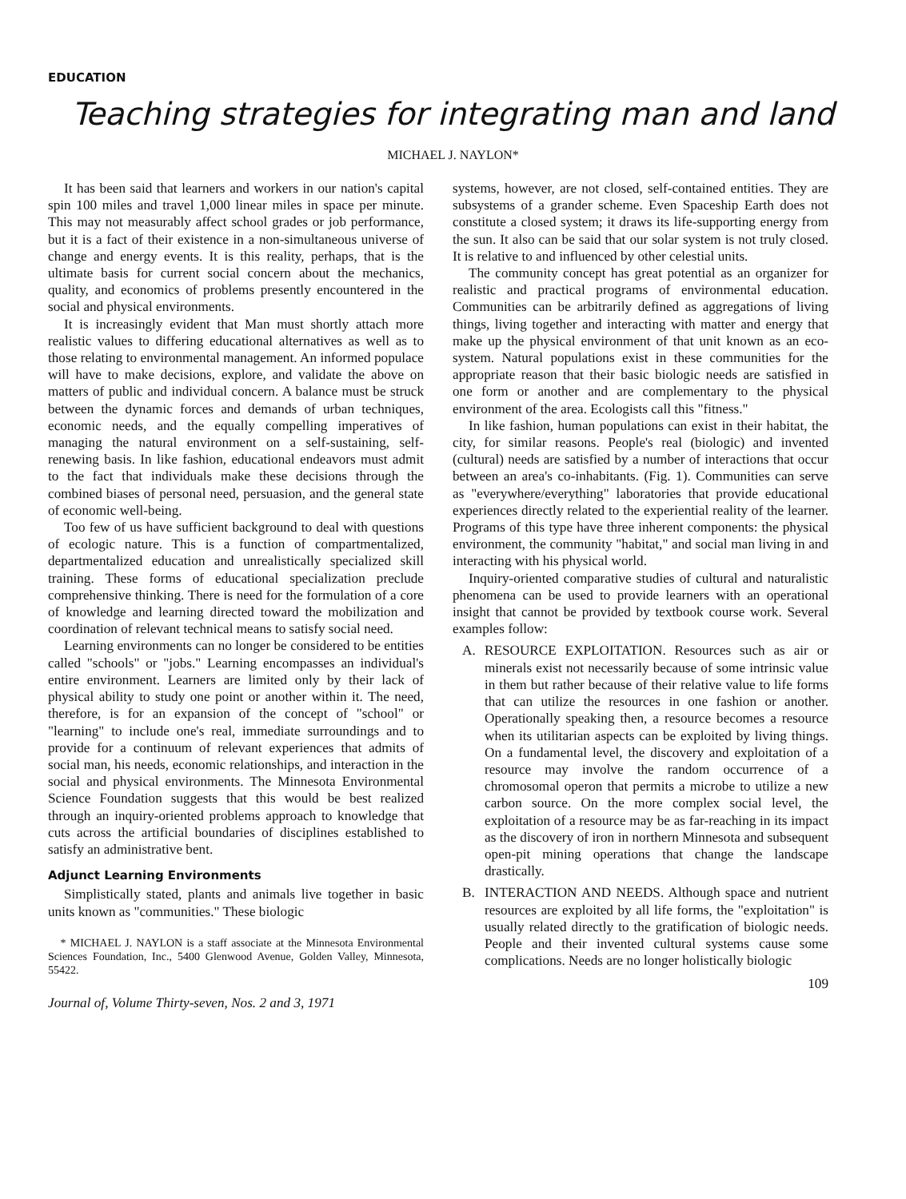EDUCATION
Teaching strategies for integrating man and land
MICHAEL J. NAYLON*
It has been said that learners and workers in our nation's capital spin 100 miles and travel 1,000 linear miles in space per minute. This may not measurably affect school grades or job performance, but it is a fact of their existence in a non-simultaneous universe of change and energy events. It is this reality, perhaps, that is the ultimate basis for current social concern about the mechanics, quality, and economics of problems presently encountered in the social and physical environments.
It is increasingly evident that Man must shortly attach more realistic values to differing educational alternatives as well as to those relating to environmental management. An informed populace will have to make decisions, explore, and validate the above on matters of public and individual concern. A balance must be struck between the dynamic forces and demands of urban techniques, economic needs, and the equally compelling imperatives of managing the natural environment on a self-sustaining, self-renewing basis. In like fashion, educational endeavors must admit to the fact that individuals make these decisions through the combined biases of personal need, persuasion, and the general state of economic well-being.
Too few of us have sufficient background to deal with questions of ecologic nature. This is a function of compartmentalized, departmentalized education and unrealistically specialized skill training. These forms of educational specialization preclude comprehensive thinking. There is need for the formulation of a core of knowledge and learning directed toward the mobilization and coordination of relevant technical means to satisfy social need.
Learning environments can no longer be considered to be entities called "schools" or "jobs." Learning encompasses an individual's entire environment. Learners are limited only by their lack of physical ability to study one point or another within it. The need, therefore, is for an expansion of the concept of "school" or "learning" to include one's real, immediate surroundings and to provide for a continuum of relevant experiences that admits of social man, his needs, economic relationships, and interaction in the social and physical environments. The Minnesota Environmental Science Foundation suggests that this would be best realized through an inquiry-oriented problems approach to knowledge that cuts across the artificial boundaries of disciplines established to satisfy an administrative bent.
Adjunct Learning Environments
Simplistically stated, plants and animals live together in basic units known as "communities." These biologic
* MICHAEL J. NAYLON is a staff associate at the Minnesota Environmental Sciences Foundation, Inc., 5400 Glenwood Avenue, Golden Valley, Minnesota, 55422.
Journal of, Volume Thirty-seven, Nos. 2 and 3, 1971
systems, however, are not closed, self-contained entities. They are subsystems of a grander scheme. Even Spaceship Earth does not constitute a closed system; it draws its life-supporting energy from the sun. It also can be said that our solar system is not truly closed. It is relative to and influenced by other celestial units.
The community concept has great potential as an organizer for realistic and practical programs of environmental education. Communities can be arbitrarily defined as aggregations of living things, living together and interacting with matter and energy that make up the physical environment of that unit known as an eco-system. Natural populations exist in these communities for the appropriate reason that their basic biologic needs are satisfied in one form or another and are complementary to the physical environment of the area. Ecologists call this "fitness."
In like fashion, human populations can exist in their habitat, the city, for similar reasons. People's real (biologic) and invented (cultural) needs are satisfied by a number of interactions that occur between an area's co-inhabitants. (Fig. 1). Communities can serve as "everywhere/everything" laboratories that provide educational experiences directly related to the experiential reality of the learner. Programs of this type have three inherent components: the physical environment, the community "habitat," and social man living in and interacting with his physical world.
Inquiry-oriented comparative studies of cultural and naturalistic phenomena can be used to provide learners with an operational insight that cannot be provided by textbook course work. Several examples follow:
A. RESOURCE EXPLOITATION. Resources such as air or minerals exist not necessarily because of some intrinsic value in them but rather because of their relative value to life forms that can utilize the resources in one fashion or another. Operationally speaking then, a resource becomes a resource when its utilitarian aspects can be exploited by living things. On a fundamental level, the discovery and exploitation of a resource may involve the random occurrence of a chromosomal operon that permits a microbe to utilize a new carbon source. On the more complex social level, the exploitation of a resource may be as far-reaching in its impact as the discovery of iron in northern Minnesota and subsequent open-pit mining operations that change the landscape drastically.
B. INTERACTION AND NEEDS. Although space and nutrient resources are exploited by all life forms, the "exploitation" is usually related directly to the gratification of biologic needs. People and their invented cultural systems cause some complications. Needs are no longer holistically biologic
109